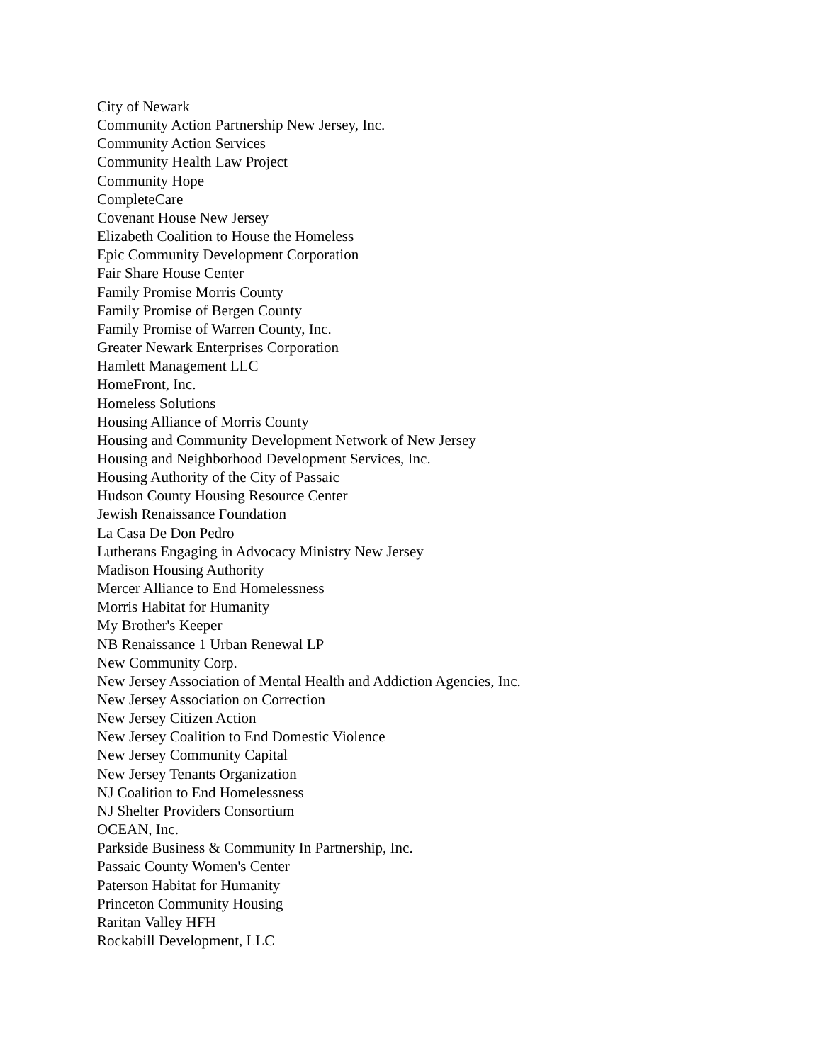City of Newark
Community Action Partnership New Jersey, Inc.
Community Action Services
Community Health Law Project
Community Hope
CompleteCare
Covenant House New Jersey
Elizabeth Coalition to House the Homeless
Epic Community Development Corporation
Fair Share House Center
Family Promise Morris County
Family Promise of Bergen County
Family Promise of Warren County, Inc.
Greater Newark Enterprises Corporation
Hamlett Management LLC
HomeFront, Inc.
Homeless Solutions
Housing Alliance of Morris County
Housing and Community Development Network of New Jersey
Housing and Neighborhood Development Services, Inc.
Housing Authority of the City of Passaic
Hudson County Housing Resource Center
Jewish Renaissance Foundation
La Casa De Don Pedro
Lutherans Engaging in Advocacy Ministry New Jersey
Madison Housing Authority
Mercer Alliance to End Homelessness
Morris Habitat for Humanity
My Brother's Keeper
NB Renaissance 1 Urban Renewal LP
New Community Corp.
New Jersey Association of Mental Health and Addiction Agencies, Inc.
New Jersey Association on Correction
New Jersey Citizen Action
New Jersey Coalition to End Domestic Violence
New Jersey Community Capital
New Jersey Tenants Organization
NJ Coalition to End Homelessness
NJ Shelter Providers Consortium
OCEAN, Inc.
Parkside Business & Community In Partnership, Inc.
Passaic County Women's Center
Paterson Habitat for Humanity
Princeton Community Housing
Raritan Valley HFH
Rockabill Development, LLC